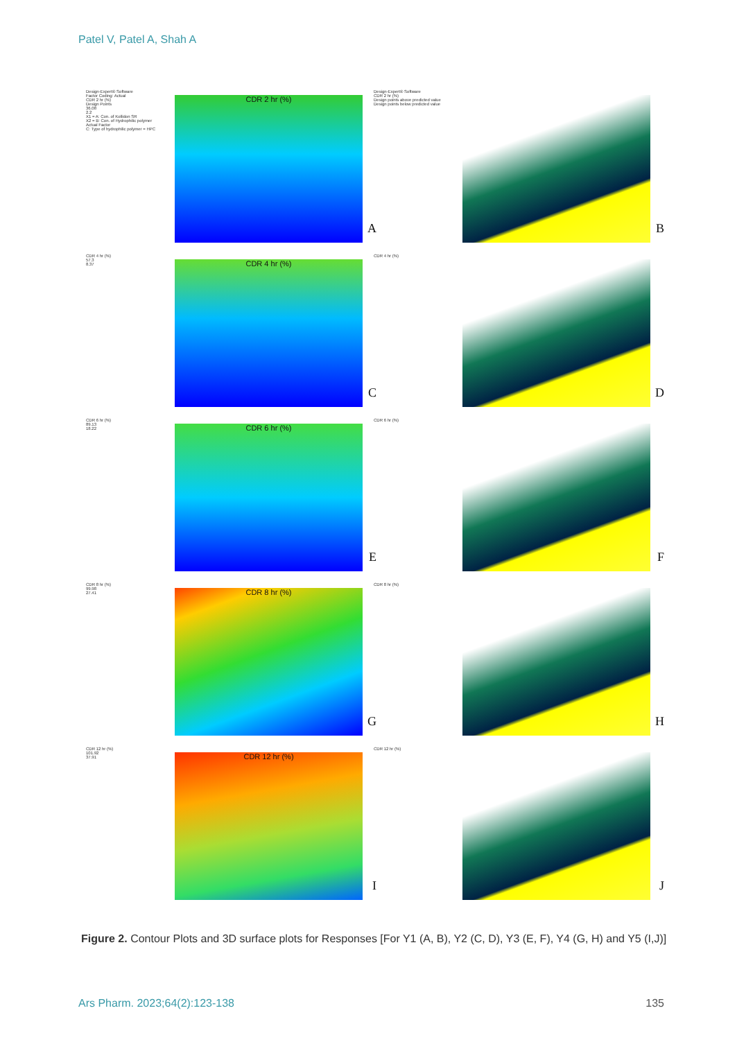Patel V, Patel A, Shah A
Design-Expert® Software
Factor Coding: Actual
CDR 2 hr (%)
Design Points
36.08
2.2
X1 = A: Con. of Kollidon SR
X2 = B: Con. of Hydrophilic polymer
Actual Factor
C: Type of hydrophilic polymer = HPC
CDR 2 hr (%)
A
Design-Expert® Software
CDR 2 hr (%)
Design points above predicted value
Design points below predicted value
B
CDR 4 hr (%)
57.3
8.37
CDR 4 hr (%)
C
CDR 4 hr (%)
D
CDR 6 hr (%)
89.13
18.22
CDR 6 hr (%)
E
CDR 6 hr (%)
F
CDR 8 hr (%)
99.98
27.41
CDR 8 hr (%)
G
CDR 8 hr (%)
H
CDR 12 hr (%)
101.92
37.91
CDR 12 hr (%)
I
CDR 12 hr (%)
J
Figure 2. Contour Plots and 3D surface plots for Responses [For Y1 (A, B), Y2 (C, D), Y3 (E, F), Y4 (G, H) and Y5 (I,J)]
Ars Pharm. 2023;64(2):123-138 135